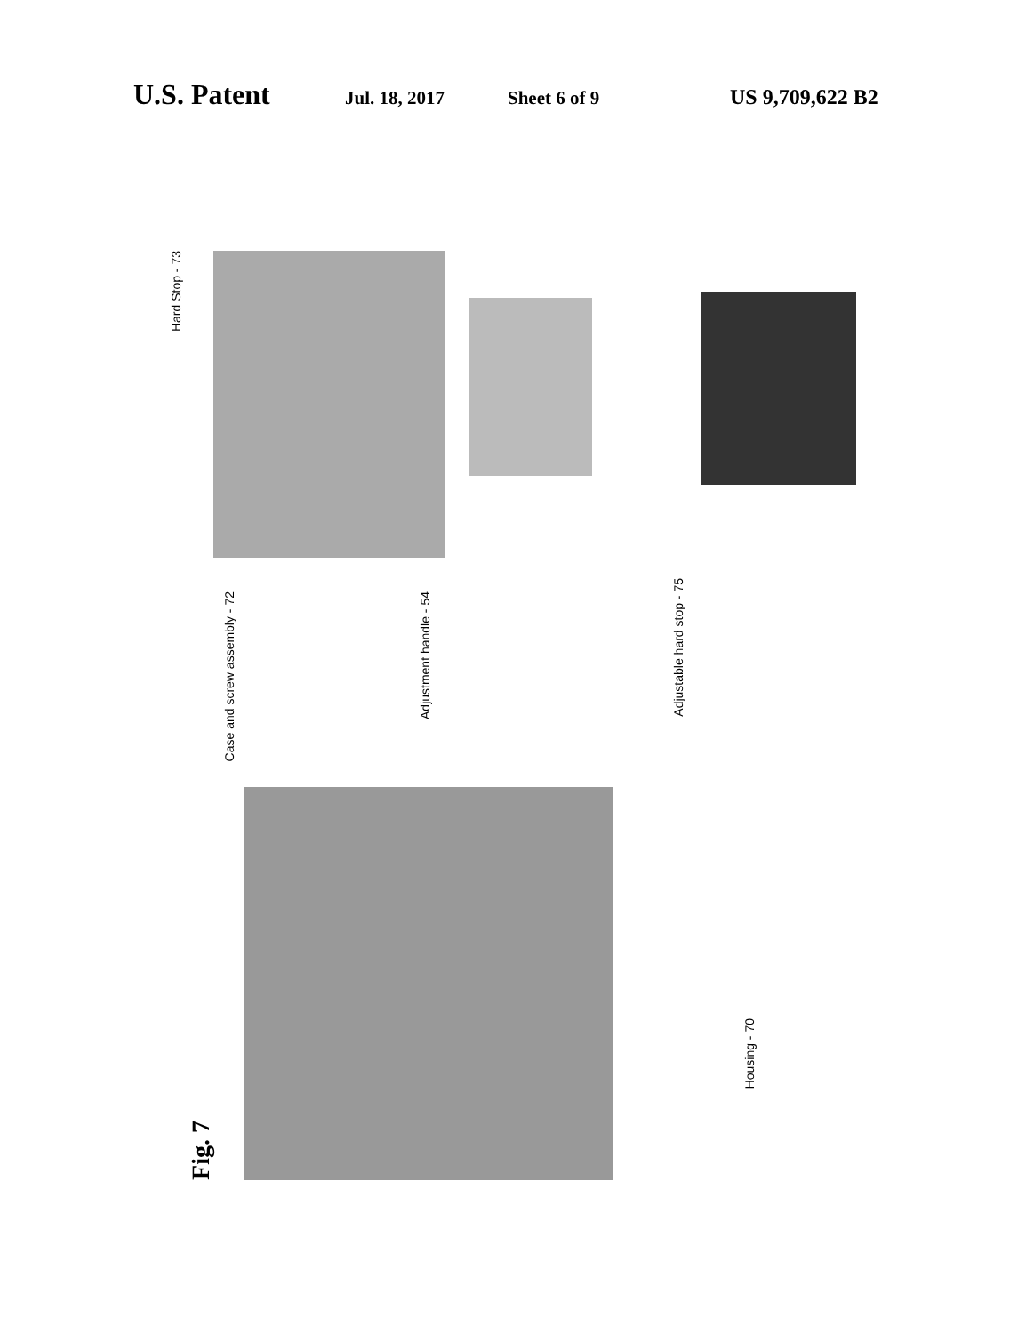U.S. Patent Jul. 18, 2017 Sheet 6 of 9 US 9,709,622 B2
Hard Stop - 73
Case and screw assembly - 72
Adjustment handle - 54
Adjustable hard stop - 75
Housing - 70
Fig. 7